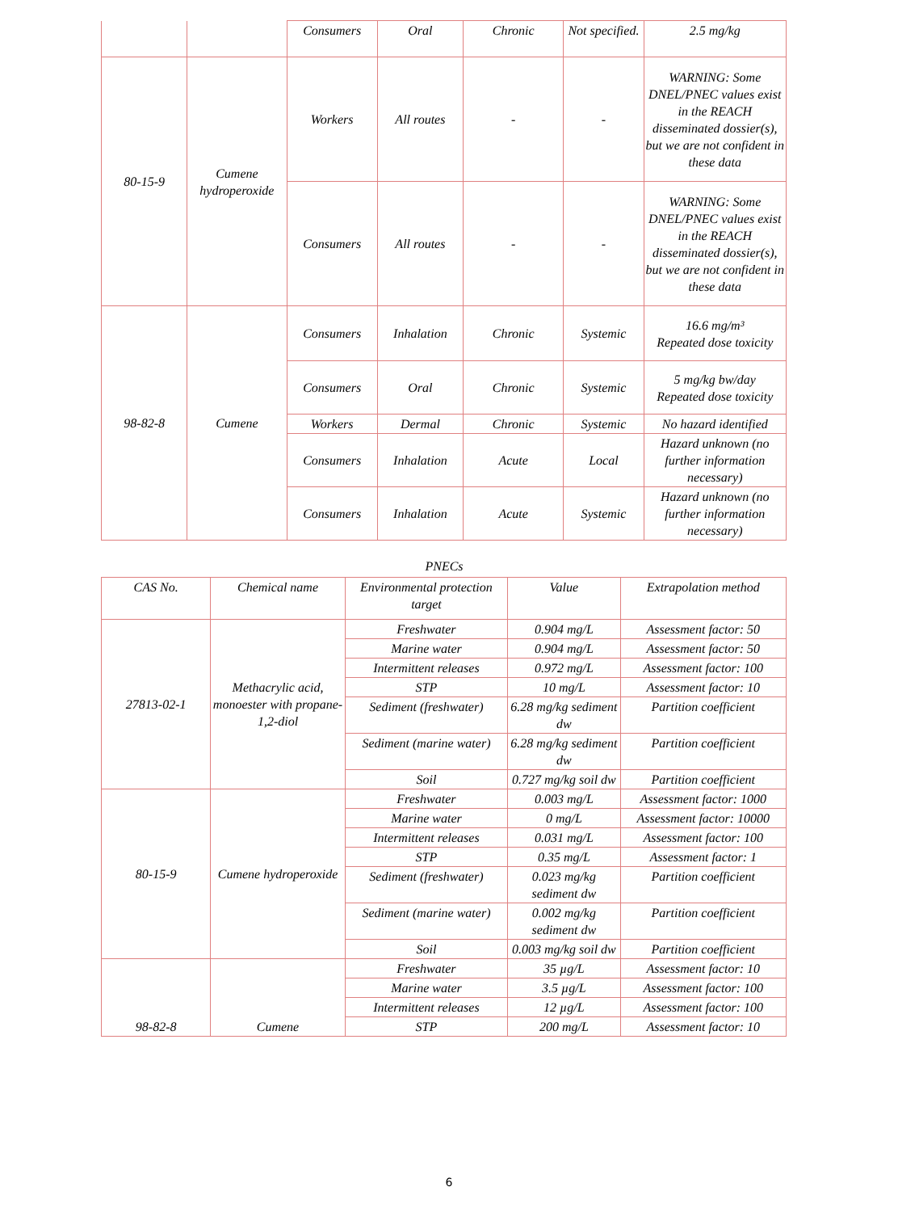| | | Consumers | Oral | Chronic | Not specified. | 2.5 mg/kg |
| 80-15-9 | Cumene hydroperoxide | Workers | All routes | - | - | WARNING: Some DNEL/PNEC values exist in the REACH disseminated dossier(s), but we are not confident in these data |
| | | Consumers | All routes | - | - | WARNING: Some DNEL/PNEC values exist in the REACH disseminated dossier(s), but we are not confident in these data |
| 98-82-8 | Cumene | Consumers | Inhalation | Chronic | Systemic | 16.6 mg/m³ Repeated dose toxicity |
| | | Consumers | Oral | Chronic | Systemic | 5 mg/kg bw/day Repeated dose toxicity |
| | | Workers | Dermal | Chronic | Systemic | No hazard identified |
| | | Consumers | Inhalation | Acute | Local | Hazard unknown (no further information necessary) |
| | | Consumers | Inhalation | Acute | Systemic | Hazard unknown (no further information necessary) |
PNECs
| CAS No. | Chemical name | Environmental protection target | Value | Extrapolation method |
| --- | --- | --- | --- | --- |
| 27813-02-1 | Methacrylic acid, monoester with propane-1,2-diol | Freshwater | 0.904 mg/L | Assessment factor: 50 |
| | | Marine water | 0.904 mg/L | Assessment factor: 50 |
| | | Intermittent releases | 0.972 mg/L | Assessment factor: 100 |
| | | STP | 10 mg/L | Assessment factor: 10 |
| | | Sediment (freshwater) | 6.28 mg/kg sediment dw | Partition coefficient |
| | | Sediment (marine water) | 6.28 mg/kg sediment dw | Partition coefficient |
| | | Soil | 0.727 mg/kg soil dw | Partition coefficient |
| 80-15-9 | Cumene hydroperoxide | Freshwater | 0.003 mg/L | Assessment factor: 1000 |
| | | Marine water | 0 mg/L | Assessment factor: 10000 |
| | | Intermittent releases | 0.031 mg/L | Assessment factor: 100 |
| | | STP | 0.35 mg/L | Assessment factor: 1 |
| | | Sediment (freshwater) | 0.023 mg/kg sediment dw | Partition coefficient |
| | | Sediment (marine water) | 0.002 mg/kg sediment dw | Partition coefficient |
| | | Soil | 0.003 mg/kg soil dw | Partition coefficient |
| 98-82-8 | Cumene | Freshwater | 35 µg/L | Assessment factor: 10 |
| | | Marine water | 3.5 µg/L | Assessment factor: 100 |
| | | Intermittent releases | 12 µg/L | Assessment factor: 100 |
| | | STP | 200 mg/L | Assessment factor: 10 |
6